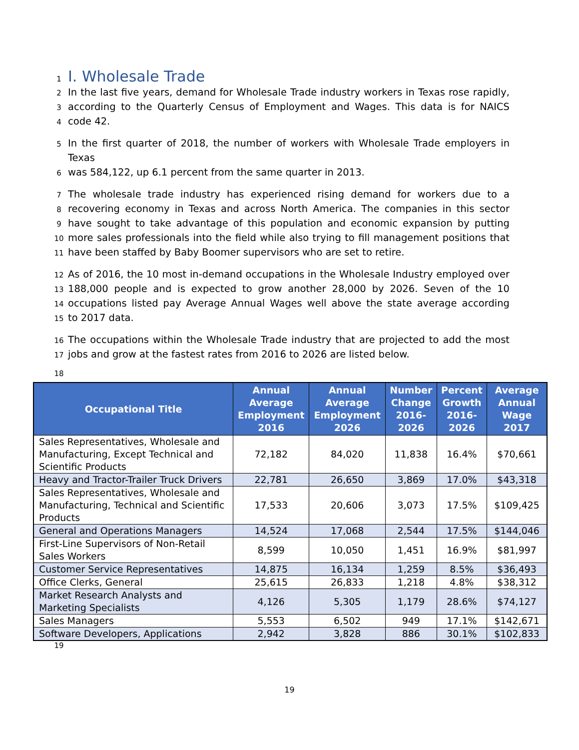1
I. Wholesale Trade
2
In the last five years, demand for Wholesale Trade industry workers in Texas rose rapidly,
3
according to the Quarterly Census of Employment and Wages. This data is for NAICS
4
code 42.
5
In the first quarter of 2018, the number of workers with Wholesale Trade employers in Texas
6
was 584,122, up 6.1 percent from the same quarter in 2013.
7
The wholesale trade industry has experienced rising demand for workers due to a
8
recovering economy in Texas and across North America. The companies in this sector
9
have sought to take advantage of this population and economic expansion by putting
10
more sales professionals into the field while also trying to fill management positions that
11
have been staffed by Baby Boomer supervisors who are set to retire.
12
As of 2016, the 10 most in-demand occupations in the Wholesale Industry employed over
13
188,000 people and is expected to grow another 28,000 by 2026. Seven of the 10
14
occupations listed pay Average Annual Wages well above the state average according
15
to 2017 data.
16
The occupations within the Wholesale Trade industry that are projected to add the most
17
jobs and grow at the fastest rates from 2016 to 2026 are listed below.
18
| Occupational Title | Annual Average Employment 2016 | Annual Average Employment 2026 | Number Change 2016-2026 | Percent Growth 2016-2026 | Average Annual Wage 2017 |
| --- | --- | --- | --- | --- | --- |
| Sales Representatives, Wholesale and Manufacturing, Except Technical and Scientific Products | 72,182 | 84,020 | 11,838 | 16.4% | $70,661 |
| Heavy and Tractor-Trailer Truck Drivers | 22,781 | 26,650 | 3,869 | 17.0% | $43,318 |
| Sales Representatives, Wholesale and Manufacturing, Technical and Scientific Products | 17,533 | 20,606 | 3,073 | 17.5% | $109,425 |
| General and Operations Managers | 14,524 | 17,068 | 2,544 | 17.5% | $144,046 |
| First-Line Supervisors of Non-Retail Sales Workers | 8,599 | 10,050 | 1,451 | 16.9% | $81,997 |
| Customer Service Representatives | 14,875 | 16,134 | 1,259 | 8.5% | $36,493 |
| Office Clerks, General | 25,615 | 26,833 | 1,218 | 4.8% | $38,312 |
| Market Research Analysts and Marketing Specialists | 4,126 | 5,305 | 1,179 | 28.6% | $74,127 |
| Sales Managers | 5,553 | 6,502 | 949 | 17.1% | $142,671 |
| Software Developers, Applications | 2,942 | 3,828 | 886 | 30.1% | $102,833 |
19
19